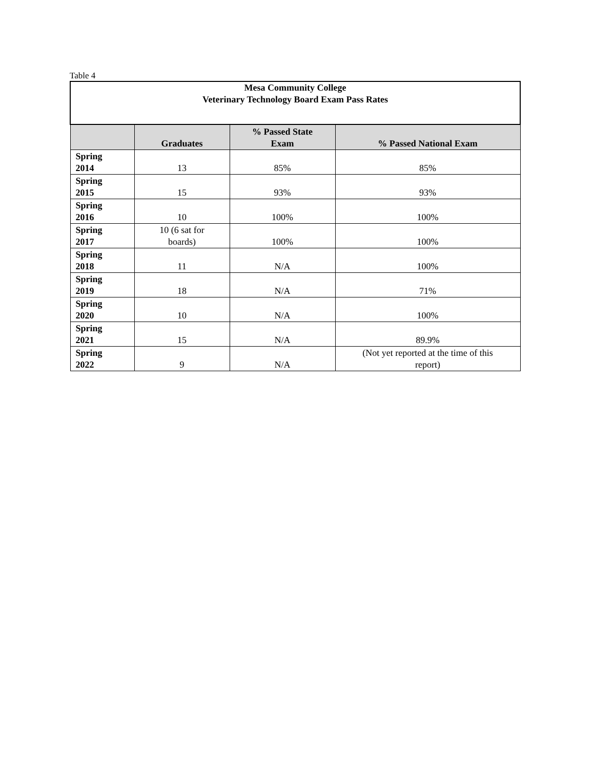Table 4
| Mesa Community College Veterinary Technology Board Exam Pass Rates | | | |
| | Graduates | % Passed State Exam | % Passed National Exam |
| Spring 2014 | 13 | 85% | 85% |
| Spring 2015 | 15 | 93% | 93% |
| Spring 2016 | 10 | 100% | 100% |
| Spring 2017 | 10 (6 sat for boards) | 100% | 100% |
| Spring 2018 | 11 | N/A | 100% |
| Spring 2019 | 18 | N/A | 71% |
| Spring 2020 | 10 | N/A | 100% |
| Spring 2021 | 15 | N/A | 89.9% |
| Spring 2022 | 9 | N/A | (Not yet reported at the time of this report) |